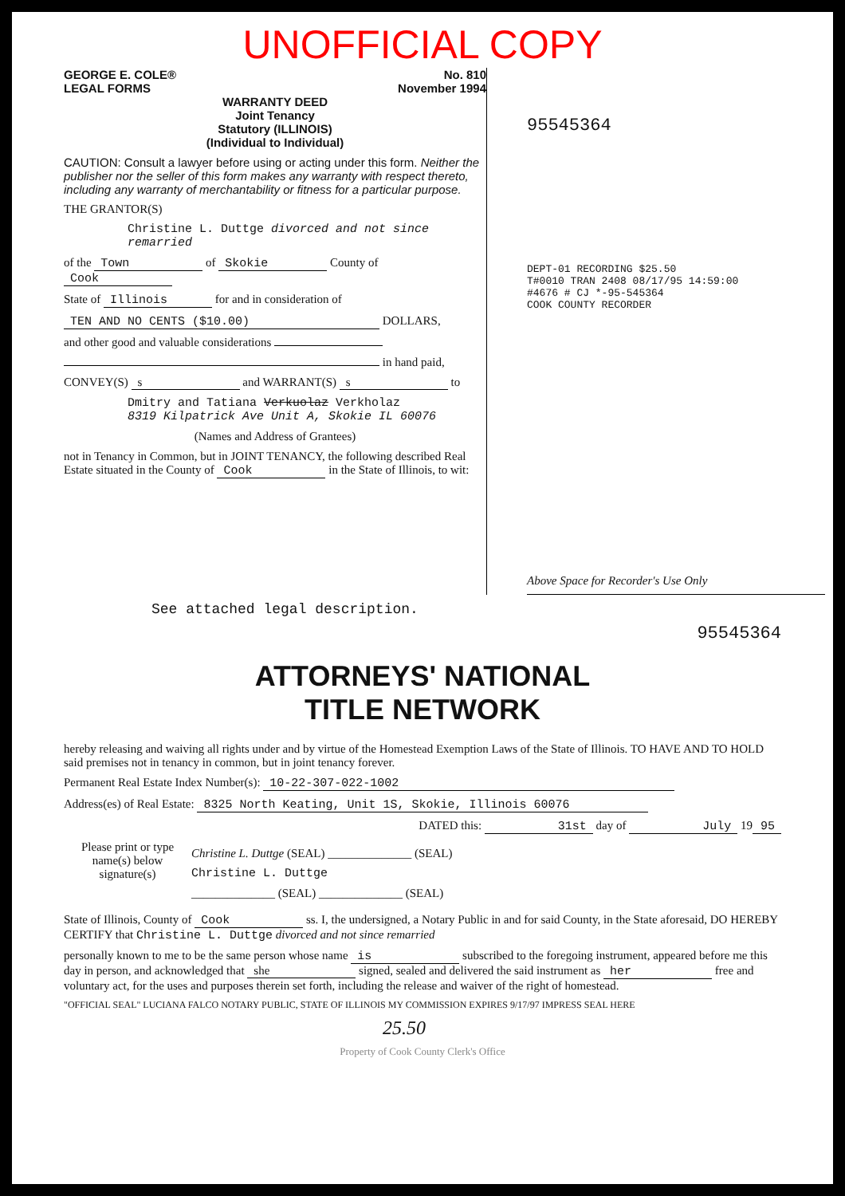UNOFFICIAL COPY
GEORGE E. COLE®
LEGAL FORMS
No. 810
November 1994
WARRANTY DEED
Joint Tenancy
Statutory (ILLINOIS)
(Individual to Individual)
CAUTION: Consult a lawyer before using or acting under this form. Neither the publisher nor the seller of this form makes any warranty with respect thereto, including any warranty of merchantability or fitness for a particular purpose.
THE GRANTOR(S)
Christine L. Duttge divorced and not since remarried
of the Town of Skokie County of Cook
State of Illinois for and in consideration of
TEN AND NO CENTS ($10.00) DOLLARS,
and other good and valuable considerations
in hand paid,
CONVEY(S) s and WARRANT(S) s to
Dmitry and Tatiana Verkuolaz Verkholaz
8319 Kilpatrick Ave Unit A, Skokie IL 60076
(Names and Address of Grantees)
not in Tenancy in Common, but in JOINT TENANCY, the following described Real Estate situated in the County of Cook in the State of Illinois, to wit:
95545364
DEPT-01 RECORDING $25.50
T#0010 TRAN 2408 08/17/95 14:59:00
#4676 # CJ *-95-545364
COOK COUNTY RECORDER
Above Space for Recorder's Use Only
See attached legal description.
95545364
ATTORNEYS' NATIONAL
TITLE NETWORK
hereby releasing and waiving all rights under and by virtue of the Homestead Exemption Laws of the State of Illinois. TO HAVE AND TO HOLD said premises not in tenancy in common, but in joint tenancy forever.
Permanent Real Estate Index Number(s): 10-22-307-022-1002
Address(es) of Real Estate: 8325 North Keating, Unit 1S, Skokie, Illinois 60076
DATED this: 31st day of July 19 95
Please print or type name(s) below signature(s)
Christine L. Duttge (SEAL) ______________ (SEAL)
Christine L. Duttge
______________ (SEAL) ______________ (SEAL)
State of Illinois, County of Cook ss. I, the undersigned, a Notary Public in and for said County, in the State aforesaid, DO HEREBY CERTIFY that Christine L. Duttge divorced and not since remarried
personally known to me to be the same person whose name is subscribed to the foregoing instrument, appeared before me this day in person, and acknowledged that she signed, sealed and delivered the said instrument as her free and voluntary act, for the uses and purposes therein set forth, including the release and waiver of the right of homestead.
"OFFICIAL SEAL" LUCIANA FALCO NOTARY PUBLIC, STATE OF ILLINOIS MY COMMISSION EXPIRES 9/17/97 IMPRESS SEAL HERE
25.50
Property of Cook County Clerk's Office